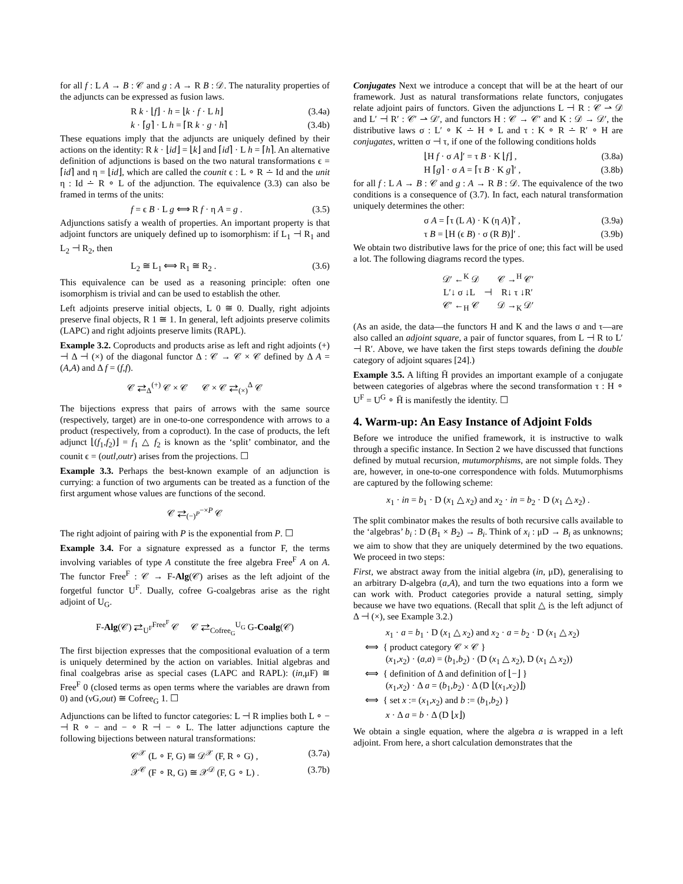for all f : L A → B : 𝒞 and g : A → R B : 𝒟. The naturality properties of the adjuncts can be expressed as fusion laws.
R k · ⌊f⌋ · h = ⌊k · f · L h⌋ (3.4a)
k · ⌈g⌉ · L h = ⌈R k · g · h⌉ (3.4b)
These equations imply that the adjuncts are uniquely defined by their actions on the identity: R k · ⌊id⌋ = ⌊k⌋ and ⌈id⌉ · L h = ⌈h⌉. An alternative definition of adjunctions is based on the two natural transformations ϵ = ⌈id⌉ and η = ⌊id⌋, which are called the counit ϵ : L ∘ R ∸ Id and the unit η : Id ∸ R ∘ L of the adjunction. The equivalence (3.3) can also be framed in terms of the units:
f = ϵ B · L g ⟺ R f · η A = g . (3.5)
Adjunctions satisfy a wealth of properties. An important property is that adjoint functors are uniquely defined up to isomorphism: if L<sub>1</sub> ⊣ R<sub>1</sub> and L<sub>2</sub> ⊣ R<sub>2</sub>, then
L<sub>2</sub> ≅ L<sub>1</sub> ⟺ R<sub>1</sub> ≅ R<sub>2</sub> . (3.6)
This equivalence can be used as a reasoning principle: often one isomorphism is trivial and can be used to establish the other.
Left adjoints preserve initial objects, L 0 ≅ 0. Dually, right adjoints preserve final objects, R 1 ≅ 1. In general, left adjoints preserve colimits (LAPC) and right adjoints preserve limits (RAPL).
Example 3.2. Coproducts and products arise as left and right adjoints (+) ⊣ Δ ⊣ (×) of the diagonal functor Δ : 𝒞 → 𝒞 × 𝒞 defined by Δ A = (A,A) and Δ f = (f,f).
𝒞 ⇄<sub>Δ</sub><sup>(+)</sup> 𝒞 × 𝒞 𝒞 × 𝒞 ⇄<sub>(×)</sub><sup>Δ</sup> 𝒞
The bijections express that pairs of arrows with the same source (respectively, target) are in one-to-one correspondence with arrows to a product (respectively, from a coproduct). In the case of products, the left adjunct ⌊(f<sub>1</sub>,f<sub>2</sub>)⌋ = f<sub>1</sub> △ f<sub>2</sub> is known as the ‘split’ combinator, and the counit ϵ = (outl,outr) arises from the projections. ☐
Example 3.3. Perhaps the best-known example of an adjunction is currying: a function of two arguments can be treated as a function of the first argument whose values are functions of the second.
𝒞 ⇄<sub>(−)<sup>P</sup></sub><sup>−×P</sup> 𝒞
The right adjoint of pairing with P is the exponential from P. ☐
Example 3.4. For a signature expressed as a functor F, the terms involving variables of type A constitute the free algebra Free<sup>F</sup> A on A. The functor Free<sup>F</sup> : 𝒞 → F-Alg(𝒞) arises as the left adjoint of the forgetful functor U<sup>F</sup>. Dually, cofree G-coalgebras arise as the right adjoint of U<sub>G</sub>.
F-Alg(𝒞) ⇄<sub>U<sup>F</sup></sub><sup>Free<sup>F</sup></sup> 𝒞 𝒞 ⇄<sub>Cofree<sub>G</sub></sub><sup>U<sub>G</sub></sup> G-Coalg(𝒞)
The first bijection expresses that the compositional evaluation of a term is uniquely determined by the action on variables. Initial algebras and final coalgebras arise as special cases (LAPC and RAPL): (in,μF) ≅ Free<sup>F</sup> 0 (closed terms as open terms where the variables are drawn from 0) and (νG,out) ≅ Cofree<sub>G</sub> 1. ☐
Adjunctions can be lifted to functor categories: L ⊣ R implies both L ∘ − ⊣ R ∘ − and − ∘ R ⊣ − ∘ L. The latter adjunctions capture the following bijections between natural transformations:
𝒞<sup>𝒳</sup> (L ∘ F, G) ≅ 𝒟<sup>𝒳</sup> (F, R ∘ G) , (3.7a)
𝒳<sup>𝒞</sup> (F ∘ R, G) ≅ 𝒳<sup>𝒟</sup> (F, G ∘ L) . (3.7b)
Conjugates Next we introduce a concept that will be at the heart of our framework. Just as natural transformations relate functors, conjugates relate adjoint pairs of functors. Given the adjunctions L ⊣ R : 𝒞 ⇀ 𝒟 and L′ ⊣ R′ : 𝒞′ ⇀ 𝒟′, and functors H : 𝒞 → 𝒞′ and K : 𝒟 → 𝒟′, the distributive laws σ : L′ ∘ K ∸ H ∘ L and τ : K ∘ R ∸ R′ ∘ H are conjugates, written σ ⊣ τ, if one of the following conditions holds
⌊H f · σ A⌋′ = τ B · K ⌊f⌋ , (3.8a)
H ⌈g⌉ · σ A = ⌈τ B · K g⌉′ , (3.8b)
for all f : L A → B : 𝒞 and g : A → R B : 𝒟. The equivalence of the two conditions is a consequence of (3.7). In fact, each natural transformation uniquely determines the other:
σ A = ⌈τ (L A) · K (η A)⌉′ , (3.9a)
τ B = ⌊H (ϵ B) · σ (R B)⌋′ . (3.9b)
We obtain two distributive laws for the price of one; this fact will be used a lot. The following diagrams record the types.
𝒟′ ←<sup>K</sup> 𝒟 𝒞 →<sup>H</sup> 𝒞′
L′↓ σ ↓L ⊣ R↓ τ ↓R′
𝒞′ ←<sub>H</sub> 𝒞 𝒟 →<sub>K</sub> 𝒟′
(As an aside, the data—the functors H and K and the laws σ and τ—are also called an adjoint square, a pair of functor squares, from L ⊣ R to L′ ⊣ R′. Above, we have taken the first steps towards defining the double category of adjoint squares [24].)
Example 3.5. A lifting H̄ provides an important example of a conjugate between categories of algebras where the second transformation τ : H ∘ U<sup>F</sup> = U<sup>G</sup> ∘ H̄ is manifestly the identity. ☐
4. Warm-up: An Easy Instance of Adjoint Folds
Before we introduce the unified framework, it is instructive to walk through a specific instance. In Section 2 we have discussed that functions defined by mutual recursion, mutumorphisms, are not simple folds. They are, however, in one-to-one correspondence with folds. Mutumorphisms are captured by the following scheme:
x<sub>1</sub> · in = b<sub>1</sub> · D (x<sub>1</sub> △ x<sub>2</sub>) and x<sub>2</sub> · in = b<sub>2</sub> · D (x<sub>1</sub> △ x<sub>2</sub>) .
The split combinator makes the results of both recursive calls available to the ‘algebras’ b<sub>i</sub> : D (B<sub>1</sub> × B<sub>2</sub>) → B<sub>i</sub>. Think of x<sub>i</sub> : μD → B<sub>i</sub> as unknowns; we aim to show that they are uniquely determined by the two equations. We proceed in two steps:
First, we abstract away from the initial algebra (in, μD), generalising to an arbitrary D-algebra (a,A), and turn the two equations into a form we can work with. Product categories provide a natural setting, simply because we have two equations. (Recall that split △ is the left adjunct of Δ ⊣ (×), see Example 3.2.)
x<sub>1</sub> · a = b<sub>1</sub> · D (x<sub>1</sub> △ x<sub>2</sub>) and x<sub>2</sub> · a = b<sub>2</sub> · D (x<sub>1</sub> △ x<sub>2</sub>)
⟺ { product category 𝒞 × 𝒞 }
(x<sub>1</sub>,x<sub>2</sub>) · (a,a) = (b<sub>1</sub>,b<sub>2</sub>) · (D (x<sub>1</sub> △ x<sub>2</sub>), D (x<sub>1</sub> △ x<sub>2</sub>))
⟺ { definition of Δ and definition of ⌊−⌋ }
(x<sub>1</sub>,x<sub>2</sub>) · Δ a = (b<sub>1</sub>,b<sub>2</sub>) · Δ (D ⌊(x<sub>1</sub>,x<sub>2</sub>)⌋)
⟺ { set x := (x<sub>1</sub>,x<sub>2</sub>) and b := (b<sub>1</sub>,b<sub>2</sub>) }
x · Δ a = b · Δ (D ⌊x⌋)
We obtain a single equation, where the algebra a is wrapped in a left adjoint. From here, a short calculation demonstrates that the